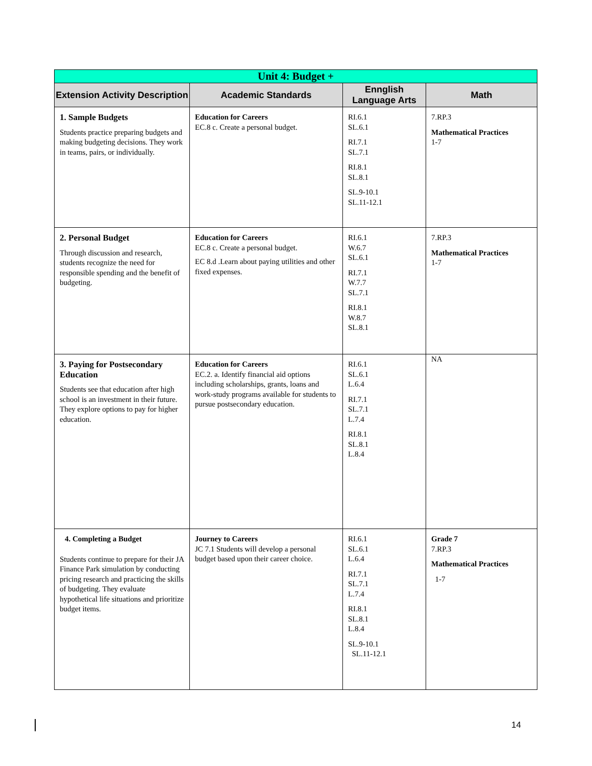| Unit 4: Budget + | | | |
| --- | --- | --- | --- |
| Extension Activity Description | Academic Standards | Ennglish Language Arts | Math |
| 1. Sample Budgets Students practice preparing budgets and making budgeting decisions. They work in teams, pairs, or individually. | Education for Careers EC.8 c. Create a personal budget. | RI.6.1 SL.6.1 RI.7.1 SL.7.1 RI.8.1 SL.8.1 SL.9-10.1 SL.11-12.1 | 7.RP.3 Mathematical Practices 1-7 |
| 2. Personal Budget Through discussion and research, students recognize the need for responsible spending and the benefit of budgeting. | Education for Careers EC.8 c. Create a personal budget. EC 8.d .Learn about paying utilities and other fixed expenses. | RI.6.1 W.6.7 SL.6.1 RI.7.1 W.7.7 SL.7.1 RI.8.1 W.8.7 SL.8.1 | 7.RP.3 Mathematical Practices 1-7 |
| 3. Paying for Postsecondary Education Students see that education after high school is an investment in their future. They explore options to pay for higher education. | Education for Careers EC.2. a. Identify financial aid options including scholarships, grants, loans and work-study programs available for students to pursue postsecondary education. | RI.6.1 SL.6.1 L.6.4 RI.7.1 SL.7.1 L.7.4 RI.8.1 SL.8.1 L.8.4 | NA |
| 4. Completing a Budget Students continue to prepare for their JA Finance Park simulation by conducting pricing research and practicing the skills of budgeting. They evaluate hypothetical life situations and prioritize budget items. | Journey to Careers JC 7.1 Students will develop a personal budget based upon their career choice. | RI.6.1 SL.6.1 L.6.4 RI.7.1 SL.7.1 L.7.4 RI.8.1 SL.8.1 L.8.4 SL.9-10.1 SL.11-12.1 | Grade 7 7.RP.3 Mathematical Practices 1-7 |
14